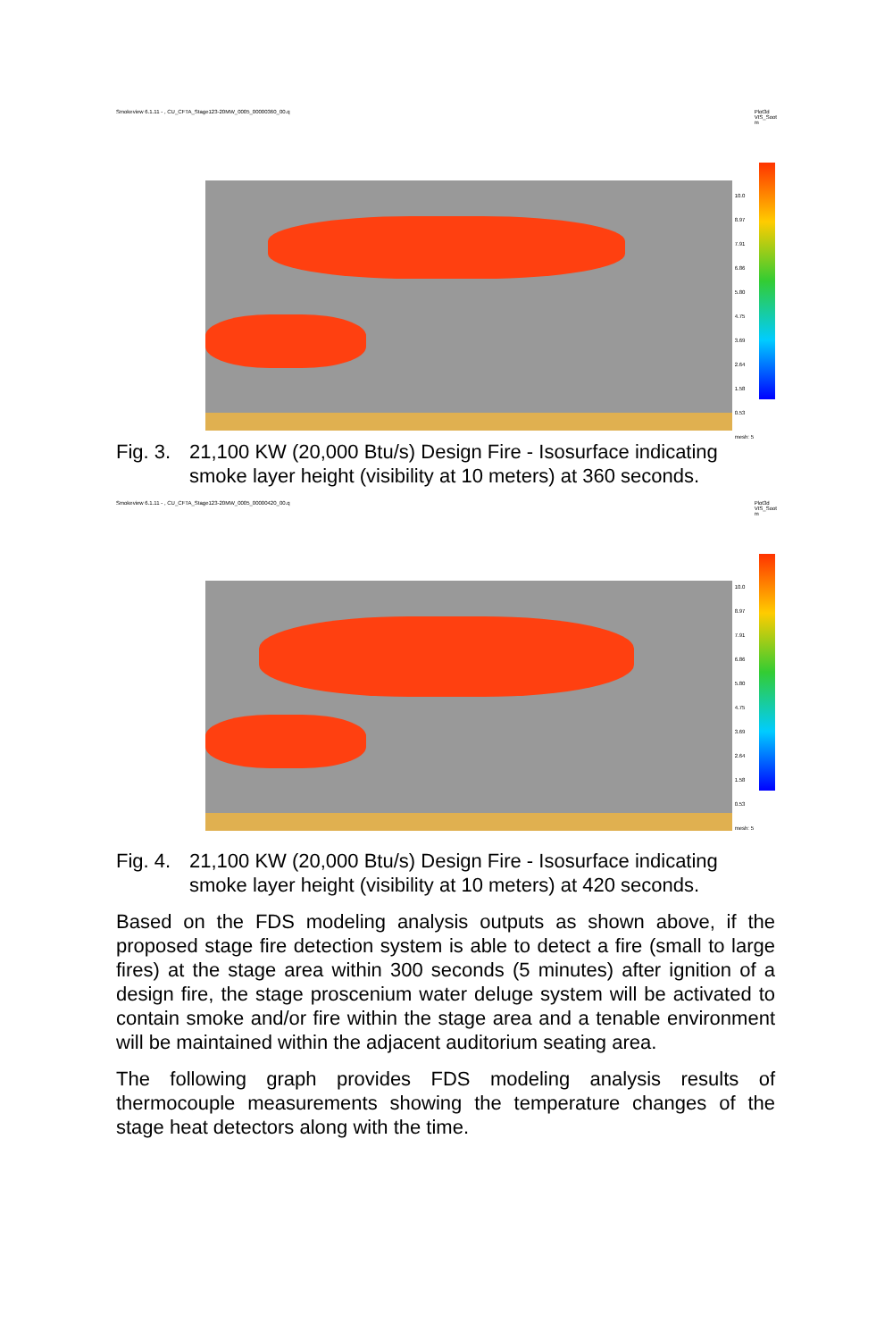Smokeview 6.1.11 - , CU_CFTA_Stage123-20MW_0005_00000360_00.q Plot3d
VIS_Soot
m
10.0
8.97
7.91
6.86
5.80
4.75
3.69
2.64
1.58
0.53
mesh: 5
Fig. 3. 21,100 KW (20,000 Btu/s) Design Fire - Isosurface indicating smoke layer height (visibility at 10 meters) at 360 seconds.
Smokeview 6.1.11 - , CU_CFTA_Stage123-20MW_0005_00000420_00.q Plot3d
VIS_Soot
m
10.0
8.97
7.91
6.86
5.80
4.75
3.69
2.64
1.58
0.53
mesh: 5
Fig. 4. 21,100 KW (20,000 Btu/s) Design Fire - Isosurface indicating smoke layer height (visibility at 10 meters) at 420 seconds.
Based on the FDS modeling analysis outputs as shown above, if the proposed stage fire detection system is able to detect a fire (small to large fires) at the stage area within 300 seconds (5 minutes) after ignition of a design fire, the stage proscenium water deluge system will be activated to contain smoke and/or fire within the stage area and a tenable environment will be maintained within the adjacent auditorium seating area.
The following graph provides FDS modeling analysis results of thermocouple measurements showing the temperature changes of the stage heat detectors along with the time.